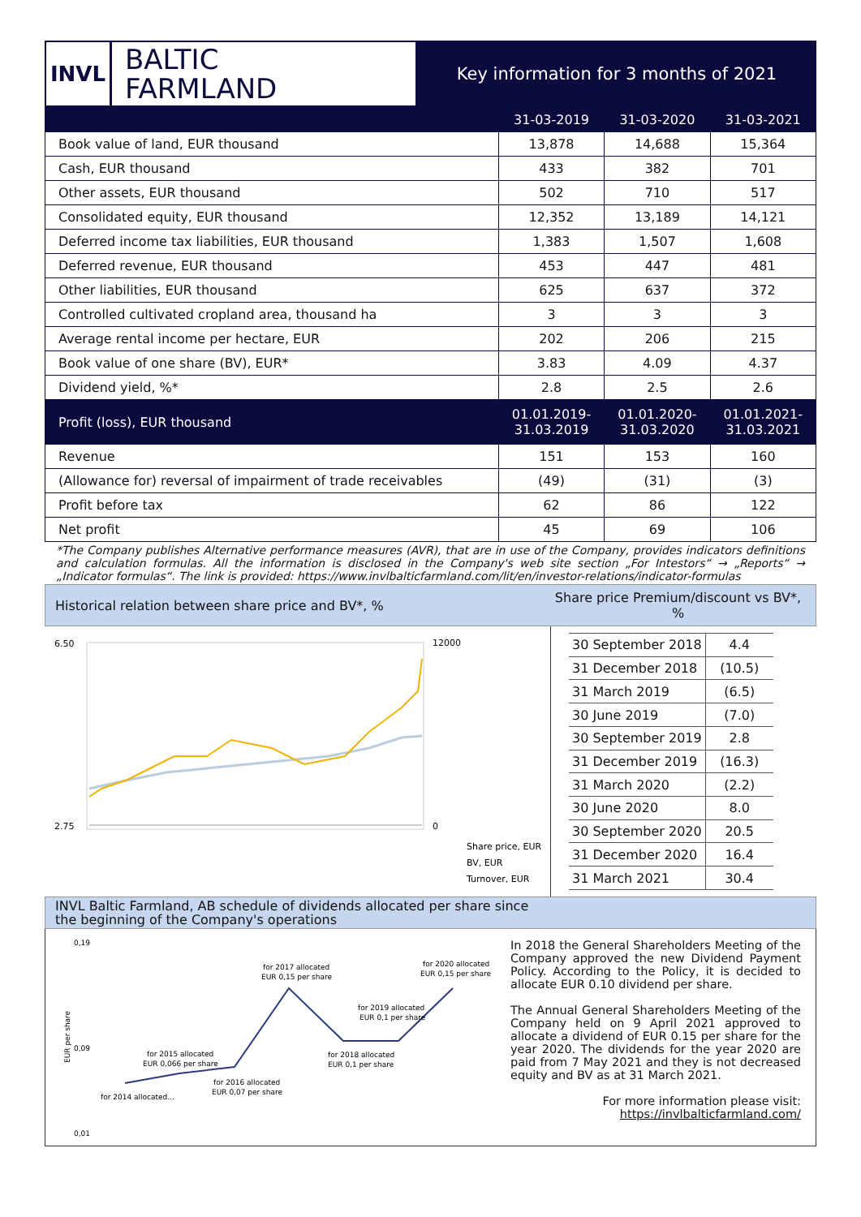INVL
BALTIC
FARMLAND
Key information for 3 months of 2021
| | 31-03-2019 | 31-03-2020 | 31-03-2021 |
| --- | --- | --- | --- |
| Book value of land, EUR thousand | 13,878 | 14,688 | 15,364 |
| Cash, EUR thousand | 433 | 382 | 701 |
| Other assets, EUR thousand | 502 | 710 | 517 |
| Consolidated equity, EUR thousand | 12,352 | 13,189 | 14,121 |
| Deferred income tax liabilities, EUR thousand | 1,383 | 1,507 | 1,608 |
| Deferred revenue, EUR thousand | 453 | 447 | 481 |
| Other liabilities, EUR thousand | 625 | 637 | 372 |
| Controlled cultivated cropland area, thousand ha | 3 | 3 | 3 |
| Average rental income per hectare, EUR | 202 | 206 | 215 |
| Book value of one share (BV), EUR* | 3.83 | 4.09 | 4.37 |
| Dividend yield, %* | 2.8 | 2.5 | 2.6 |
| Profit (loss), EUR thousand | 01.01.2019- 31.03.2019 | 01.01.2020- 31.03.2020 | 01.01.2021- 31.03.2021 |
| Revenue | 151 | 153 | 160 |
| (Allowance for) reversal of impairment of trade receivables | (49) | (31) | (3) |
| Profit before tax | 62 | 86 | 122 |
| Net profit | 45 | 69 | 106 |
*The Company publishes Alternative performance measures (AVR), that are in use of the Company, provides indicators definitions and calculation formulas. All the information is disclosed in the Company's web site section „For Intestors“ → „Reports“ → „Indicator formulas“. The link is provided: https://www.invlbalticfarmland.com/lit/en/investor-relations/indicator-formulas
Historical relation between share price and BV*, %
Share price Premium/discount vs BV*, %
6.50
2.75
12000
0
Share price, EUR
BV, EUR
Turnover, EUR
| 30 September 2018 | 4.4 |
| 31 December 2018 | (10.5) |
| 31 March 2019 | (6.5) |
| 30 June 2019 | (7.0) |
| 30 September 2019 | 2.8 |
| 31 December 2019 | (16.3) |
| 31 March 2020 | (2.2) |
| 30 June 2020 | 8.0 |
| 30 September 2020 | 20.5 |
| 31 December 2020 | 16.4 |
| 31 March 2021 | 30.4 |
INVL Baltic Farmland, AB schedule of dividends allocated per share since
the beginning of the Company's operations
0,19
0,09
0,01
EUR per share
for 2014 allocated...
for 2015 allocated
EUR 0,066 per share
for 2016 allocated
EUR 0,07 per share
for 2017 allocated
EUR 0,15 per share
for 2018 allocated
EUR 0,1 per share
for 2019 allocated
EUR 0,1 per share
for 2020 allocated
EUR 0,15 per share
In 2018 the General Shareholders Meeting of the Company approved the new Dividend Payment Policy. According to the Policy, it is decided to allocate EUR 0.10 dividend per share.
The Annual General Shareholders Meeting of the Company held on 9 April 2021 approved to allocate a dividend of EUR 0.15 per share for the year 2020. The dividends for the year 2020 are paid from 7 May 2021 and they is not decreased equity and BV as at 31 March 2021.
For more information please visit:
https://invlbalticfarmland.com/